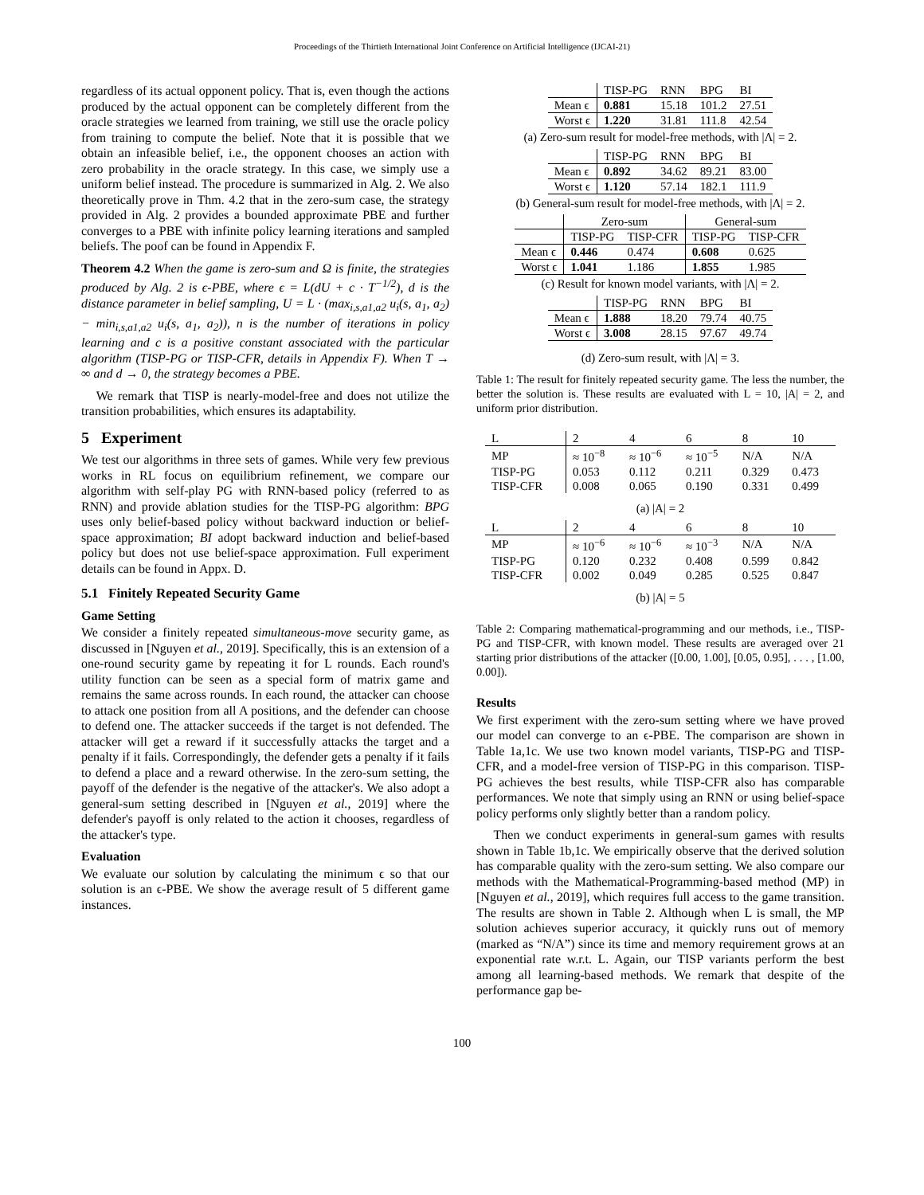Proceedings of the Thirtieth International Joint Conference on Artificial Intelligence (IJCAI-21)
regardless of its actual opponent policy. That is, even though the actions produced by the actual opponent can be completely different from the oracle strategies we learned from training, we still use the oracle policy from training to compute the belief. Note that it is possible that we obtain an infeasible belief, i.e., the opponent chooses an action with zero probability in the oracle strategy. In this case, we simply use a uniform belief instead. The procedure is summarized in Alg. 2. We also theoretically prove in Thm. 4.2 that in the zero-sum case, the strategy provided in Alg. 2 provides a bounded approximate PBE and further converges to a PBE with infinite policy learning iterations and sampled beliefs. The poof can be found in Appendix F.
Theorem 4.2 When the game is zero-sum and Ω is finite, the strategies produced by Alg. 2 is ϵ-PBE, where ϵ = L(dU + c · T<sup>−1/2</sup>), d is the distance parameter in belief sampling, U = L · (max<sub>i,s,a1,a2</sub> u<sub>i</sub>(s, a<sub>1</sub>, a<sub>2</sub>) − min<sub>i,s,a1,a2</sub> u<sub>i</sub>(s, a<sub>1</sub>, a<sub>2</sub>)), n is the number of iterations in policy learning and c is a positive constant associated with the particular algorithm (TISP-PG or TISP-CFR, details in Appendix F). When T → ∞ and d → 0, the strategy becomes a PBE.
We remark that TISP is nearly-model-free and does not utilize the transition probabilities, which ensures its adaptability.
5 Experiment
We test our algorithms in three sets of games. While very few previous works in RL focus on equilibrium refinement, we compare our algorithm with self-play PG with RNN-based policy (referred to as RNN) and provide ablation studies for the TISP-PG algorithm: BPG uses only belief-based policy without backward induction or belief-space approximation; BI adopt backward induction and belief-based policy but does not use belief-space approximation. Full experiment details can be found in Appx. D.
5.1 Finitely Repeated Security Game
Game Setting
We consider a finitely repeated simultaneous-move security game, as discussed in [Nguyen et al., 2019]. Specifically, this is an extension of a one-round security game by repeating it for L rounds. Each round's utility function can be seen as a special form of matrix game and remains the same across rounds. In each round, the attacker can choose to attack one position from all A positions, and the defender can choose to defend one. The attacker succeeds if the target is not defended. The attacker will get a reward if it successfully attacks the target and a penalty if it fails. Correspondingly, the defender gets a penalty if it fails to defend a place and a reward otherwise. In the zero-sum setting, the payoff of the defender is the negative of the attacker's. We also adopt a general-sum setting described in [Nguyen et al., 2019] where the defender's payoff is only related to the action it chooses, regardless of the attacker's type.
Evaluation
We evaluate our solution by calculating the minimum ϵ so that our solution is an ϵ-PBE. We show the average result of 5 different game instances.
| | TISP-PG | RNN | BPG | BI |
| --- | --- | --- | --- | --- |
| Mean ϵ | 0.881 | 15.18 | 101.2 | 27.51 |
| Worst ϵ | 1.220 | 31.81 | 111.8 | 42.54 |
(a) Zero-sum result for model-free methods, with |Λ| = 2.
| | TISP-PG | RNN | BPG | BI |
| --- | --- | --- | --- | --- |
| Mean ϵ | 0.892 | 34.62 | 89.21 | 83.00 |
| Worst ϵ | 1.120 | 57.14 | 182.1 | 111.9 |
(b) General-sum result for model-free methods, with |Λ| = 2.
| | Zero-sum | | General-sum | |
| --- | --- | --- | --- | --- |
| | TISP-PG | TISP-CFR | TISP-PG | TISP-CFR |
| Mean ϵ | 0.446 | 0.474 | 0.608 | 0.625 |
| Worst ϵ | 1.041 | 1.186 | 1.855 | 1.985 |
(c) Result for known model variants, with |Λ| = 2.
| | TISP-PG | RNN | BPG | BI |
| --- | --- | --- | --- | --- |
| Mean ϵ | 1.888 | 18.20 | 79.74 | 40.75 |
| Worst ϵ | 3.008 | 28.15 | 97.67 | 49.74 |
(d) Zero-sum result, with |Λ| = 3.
Table 1: The result for finitely repeated security game. The less the number, the better the solution is. These results are evaluated with L = 10, |A| = 2, and uniform prior distribution.
| L | 2 | 4 | 6 | 8 | 10 |
| --- | --- | --- | --- | --- | --- |
| MP | ≈ 10<sup>−8</sup> | ≈ 10<sup>−6</sup> | ≈ 10<sup>−5</sup> | N/A | N/A |
| TISP-PG | 0.053 | 0.112 | 0.211 | 0.329 | 0.473 |
| TISP-CFR | 0.008 | 0.065 | 0.190 | 0.331 | 0.499 |
(a) |A| = 2
| L | 2 | 4 | 6 | 8 | 10 |
| --- | --- | --- | --- | --- | --- |
| MP | ≈ 10<sup>−6</sup> | ≈ 10<sup>−6</sup> | ≈ 10<sup>−3</sup> | N/A | N/A |
| TISP-PG | 0.120 | 0.232 | 0.408 | 0.599 | 0.842 |
| TISP-CFR | 0.002 | 0.049 | 0.285 | 0.525 | 0.847 |
(b) |A| = 5
Table 2: Comparing mathematical-programming and our methods, i.e., TISP-PG and TISP-CFR, with known model. These results are averaged over 21 starting prior distributions of the attacker ([0.00, 1.00], [0.05, 0.95], . . . , [1.00, 0.00]).
Results
We first experiment with the zero-sum setting where we have proved our model can converge to an ϵ-PBE. The comparison are shown in Table 1a,1c. We use two known model variants, TISP-PG and TISP-CFR, and a model-free version of TISP-PG in this comparison. TISP-PG achieves the best results, while TISP-CFR also has comparable performances. We note that simply using an RNN or using belief-space policy performs only slightly better than a random policy.
Then we conduct experiments in general-sum games with results shown in Table 1b,1c. We empirically observe that the derived solution has comparable quality with the zero-sum setting. We also compare our methods with the Mathematical-Programming-based method (MP) in [Nguyen et al., 2019], which requires full access to the game transition. The results are shown in Table 2. Although when L is small, the MP solution achieves superior accuracy, it quickly runs out of memory (marked as “N/A”) since its time and memory requirement grows at an exponential rate w.r.t. L. Again, our TISP variants perform the best among all learning-based methods. We remark that despite of the performance gap be-
100